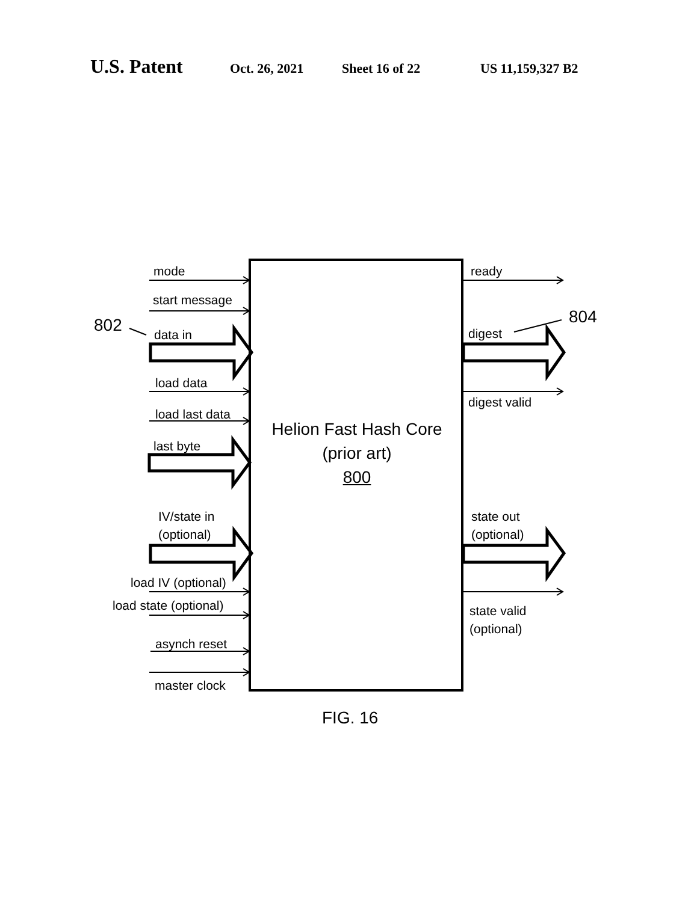U.S. Patent Oct. 26, 2021 Sheet 16 of 22 US 11,159,327 B2
mode
start message
802 data in
load data
load last data
last byte
IV/state in
(optional)
load IV (optional)
load state (optional)
asynch reset
master clock
Helion Fast Hash Core
(prior art)
800
ready
804
digest
digest valid
state out
(optional)
state valid
(optional)
FIG. 16